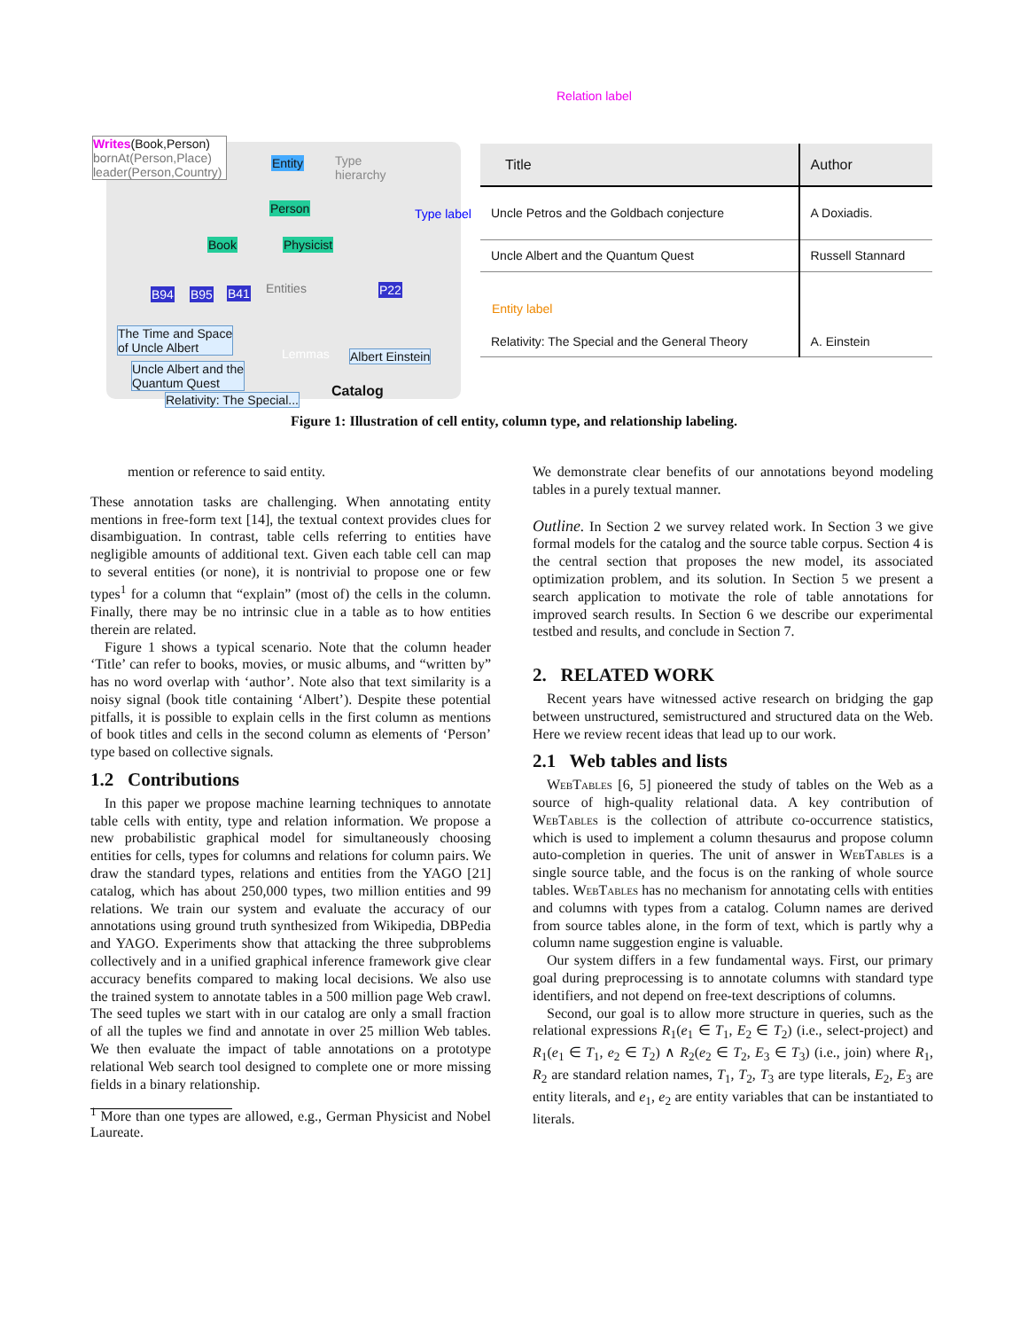Relation label
Writes(Book,Person)
bornAt(Person,Place)
leader(Person,Country)
Entity
Type
hierarchy
Person Type label
Book Physicist
B94 B95 B41 Entities P22
Entity label
The Time and Space
of Uncle Albert
Lemmas Albert Einstein
Uncle Albert and the
Quantum Quest
Relativity: The Special... Catalog
| Title | Author |
| Uncle Petros and the Goldbach conjecture | A Doxiadis. |
| Uncle Albert and the Quantum Quest | Russell Stannard |
| Relativity: The Special and the General Theory | A. Einstein |
Figure 1: Illustration of cell entity, column type, and relationship labeling.
mention or reference to said entity.
These annotation tasks are challenging. When annotating entity mentions in free-form text [14], the textual context provides clues for disambiguation. In contrast, table cells referring to entities have negligible amounts of additional text. Given each table cell can map to several entities (or none), it is nontrivial to propose one or few types<sup>1</sup> for a column that “explain” (most of) the cells in the column. Finally, there may be no intrinsic clue in a table as to how entities therein are related.
Figure 1 shows a typical scenario. Note that the column header ‘Title’ can refer to books, movies, or music albums, and “written by” has no word overlap with ‘author’. Note also that text similarity is a noisy signal (book title containing ‘Albert’). Despite these potential pitfalls, it is possible to explain cells in the first column as mentions of book titles and cells in the second column as elements of ‘Person’ type based on collective signals.
1.2 Contributions
In this paper we propose machine learning techniques to annotate table cells with entity, type and relation information. We propose a new probabilistic graphical model for simultaneously choosing entities for cells, types for columns and relations for column pairs. We draw the standard types, relations and entities from the YAGO [21] catalog, which has about 250,000 types, two million entities and 99 relations. We train our system and evaluate the accuracy of our annotations using ground truth synthesized from Wikipedia, DBPedia and YAGO. Experiments show that attacking the three subproblems collectively and in a unified graphical inference framework give clear accuracy benefits compared to making local decisions. We also use the trained system to annotate tables in a 500 million page Web crawl. The seed tuples we start with in our catalog are only a small fraction of all the tuples we find and annotate in over 25 million Web tables. We then evaluate the impact of table annotations on a prototype relational Web search tool designed to complete one or more missing fields in a binary relationship.
<sup>1</sup> More than one types are allowed, e.g., German Physicist and Nobel Laureate.
We demonstrate clear benefits of our annotations beyond modeling tables in a purely textual manner.
Outline. In Section 2 we survey related work. In Section 3 we give formal models for the catalog and the source table corpus. Section 4 is the central section that proposes the new model, its associated optimization problem, and its solution. In Section 5 we present a search application to motivate the role of table annotations for improved search results. In Section 6 we describe our experimental testbed and results, and conclude in Section 7.
2. RELATED WORK
Recent years have witnessed active research on bridging the gap between unstructured, semistructured and structured data on the Web. Here we review recent ideas that lead up to our work.
2.1 Web tables and lists
WebTables [6, 5] pioneered the study of tables on the Web as a source of high-quality relational data. A key contribution of WebTables is the collection of attribute co-occurrence statistics, which is used to implement a column thesaurus and propose column auto-completion in queries. The unit of answer in WebTables is a single source table, and the focus is on the ranking of whole source tables. WebTables has no mechanism for annotating cells with entities and columns with types from a catalog. Column names are derived from source tables alone, in the form of text, which is partly why a column name suggestion engine is valuable.
Our system differs in a few fundamental ways. First, our primary goal during preprocessing is to annotate columns with standard type identifiers, and not depend on free-text descriptions of columns.
Second, our goal is to allow more structure in queries, such as the relational expressions R<sub>1</sub>(e<sub>1</sub> ∈ T<sub>1</sub>, E<sub>2</sub> ∈ T<sub>2</sub>) (i.e., select-project) and R<sub>1</sub>(e<sub>1</sub> ∈ T<sub>1</sub>, e<sub>2</sub> ∈ T<sub>2</sub>) ∧ R<sub>2</sub>(e<sub>2</sub> ∈ T<sub>2</sub>, E<sub>3</sub> ∈ T<sub>3</sub>) (i.e., join) where R<sub>1</sub>, R<sub>2</sub> are standard relation names, T<sub>1</sub>, T<sub>2</sub>, T<sub>3</sub> are type literals, E<sub>2</sub>, E<sub>3</sub> are entity literals, and e<sub>1</sub>, e<sub>2</sub> are entity variables that can be instantiated to literals.